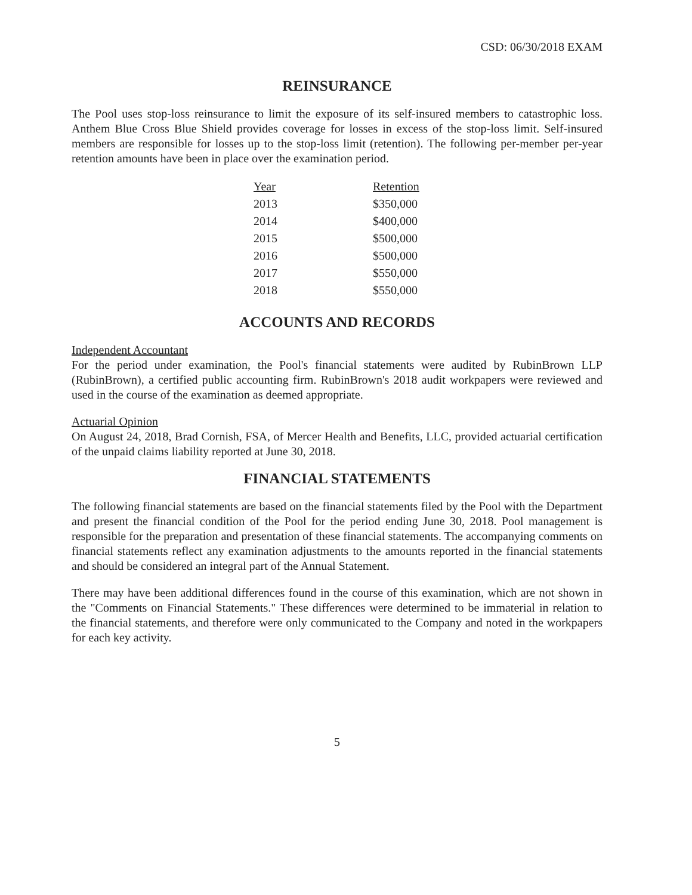CSD: 06/30/2018 EXAM
REINSURANCE
The Pool uses stop-loss reinsurance to limit the exposure of its self-insured members to catastrophic loss. Anthem Blue Cross Blue Shield provides coverage for losses in excess of the stop-loss limit. Self-insured members are responsible for losses up to the stop-loss limit (retention). The following per-member per-year retention amounts have been in place over the examination period.
| Year | Retention |
| --- | --- |
| 2013 | $350,000 |
| 2014 | $400,000 |
| 2015 | $500,000 |
| 2016 | $500,000 |
| 2017 | $550,000 |
| 2018 | $550,000 |
ACCOUNTS AND RECORDS
Independent Accountant
For the period under examination, the Pool's financial statements were audited by RubinBrown LLP (RubinBrown), a certified public accounting firm. RubinBrown's 2018 audit workpapers were reviewed and used in the course of the examination as deemed appropriate.
Actuarial Opinion
On August 24, 2018, Brad Cornish, FSA, of Mercer Health and Benefits, LLC, provided actuarial certification of the unpaid claims liability reported at June 30, 2018.
FINANCIAL STATEMENTS
The following financial statements are based on the financial statements filed by the Pool with the Department and present the financial condition of the Pool for the period ending June 30, 2018. Pool management is responsible for the preparation and presentation of these financial statements. The accompanying comments on financial statements reflect any examination adjustments to the amounts reported in the financial statements and should be considered an integral part of the Annual Statement.
There may have been additional differences found in the course of this examination, which are not shown in the "Comments on Financial Statements." These differences were determined to be immaterial in relation to the financial statements, and therefore were only communicated to the Company and noted in the workpapers for each key activity.
5